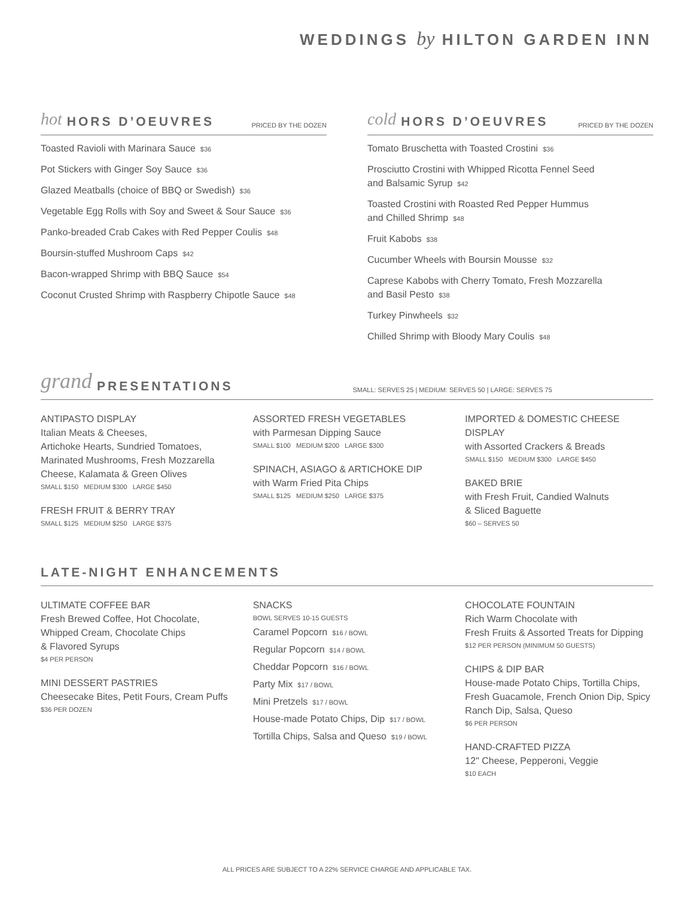WEDDINGS by HILTON GARDEN INN
hot HORS D’OEUVRES PRICED BY THE DOZEN
Toasted Ravioli with Marinara Sauce $36
Pot Stickers with Ginger Soy Sauce $36
Glazed Meatballs (choice of BBQ or Swedish) $36
Vegetable Egg Rolls with Soy and Sweet & Sour Sauce $36
Panko-breaded Crab Cakes with Red Pepper Coulis $48
Boursin-stuffed Mushroom Caps $42
Bacon-wrapped Shrimp with BBQ Sauce $54
Coconut Crusted Shrimp with Raspberry Chipotle Sauce $48
cold HORS D’OEUVRES PRICED BY THE DOZEN
Tomato Bruschetta with Toasted Crostini $36
Prosciutto Crostini with Whipped Ricotta Fennel Seed
and Balsamic Syrup $42
Toasted Crostini with Roasted Red Pepper Hummus
and Chilled Shrimp $48
Fruit Kabobs $38
Cucumber Wheels with Boursin Mousse $32
Caprese Kabobs with Cherry Tomato, Fresh Mozzarella
and Basil Pesto $38
Turkey Pinwheels $32
Chilled Shrimp with Bloody Mary Coulis $48
grand PRESENTATIONS SMALL: SERVES 25 | MEDIUM: SERVES 50 | LARGE: SERVES 75
ANTIPASTO DISPLAY
Italian Meats & Cheeses,
Artichoke Hearts, Sundried Tomatoes,
Marinated Mushrooms, Fresh Mozzarella
Cheese, Kalamata & Green Olives
SMALL $150 MEDIUM $300 LARGE $450
FRESH FRUIT & BERRY TRAY
SMALL $125 MEDIUM $250 LARGE $375
ASSORTED FRESH VEGETABLES
with Parmesan Dipping Sauce
SMALL $100 MEDIUM $200 LARGE $300
SPINACH, ASIAGO & ARTICHOKE DIP
with Warm Fried Pita Chips
SMALL $125 MEDIUM $250 LARGE $375
IMPORTED & DOMESTIC CHEESE DISPLAY
with Assorted Crackers & Breads
SMALL $150 MEDIUM $300 LARGE $450
BAKED BRIE
with Fresh Fruit, Candied Walnuts
& Sliced Baguette
$60 – SERVES 50
LATE-NIGHT ENHANCEMENTS
ULTIMATE COFFEE BAR
Fresh Brewed Coffee, Hot Chocolate,
Whipped Cream, Chocolate Chips
& Flavored Syrups
$4 PER PERSON
MINI DESSERT PASTRIES
Cheesecake Bites, Petit Fours, Cream Puffs
$36 PER DOZEN
SNACKS
BOWL SERVES 10-15 GUESTS
Caramel Popcorn $16 / BOWL
Regular Popcorn $14 / BOWL
Cheddar Popcorn $16 / BOWL
Party Mix $17 / BOWL
Mini Pretzels $17 / BOWL
House-made Potato Chips, Dip $17 / BOWL
Tortilla Chips, Salsa and Queso $19 / BOWL
CHOCOLATE FOUNTAIN
Rich Warm Chocolate with
Fresh Fruits & Assorted Treats for Dipping
$12 PER PERSON (MINIMUM 50 GUESTS)
CHIPS & DIP BAR
House-made Potato Chips, Tortilla Chips,
Fresh Guacamole, French Onion Dip, Spicy
Ranch Dip, Salsa, Queso
$6 PER PERSON
HAND-CRAFTED PIZZA
12" Cheese, Pepperoni, Veggie
$10 EACH
ALL PRICES ARE SUBJECT TO A 22% SERVICE CHARGE AND APPLICABLE TAX.